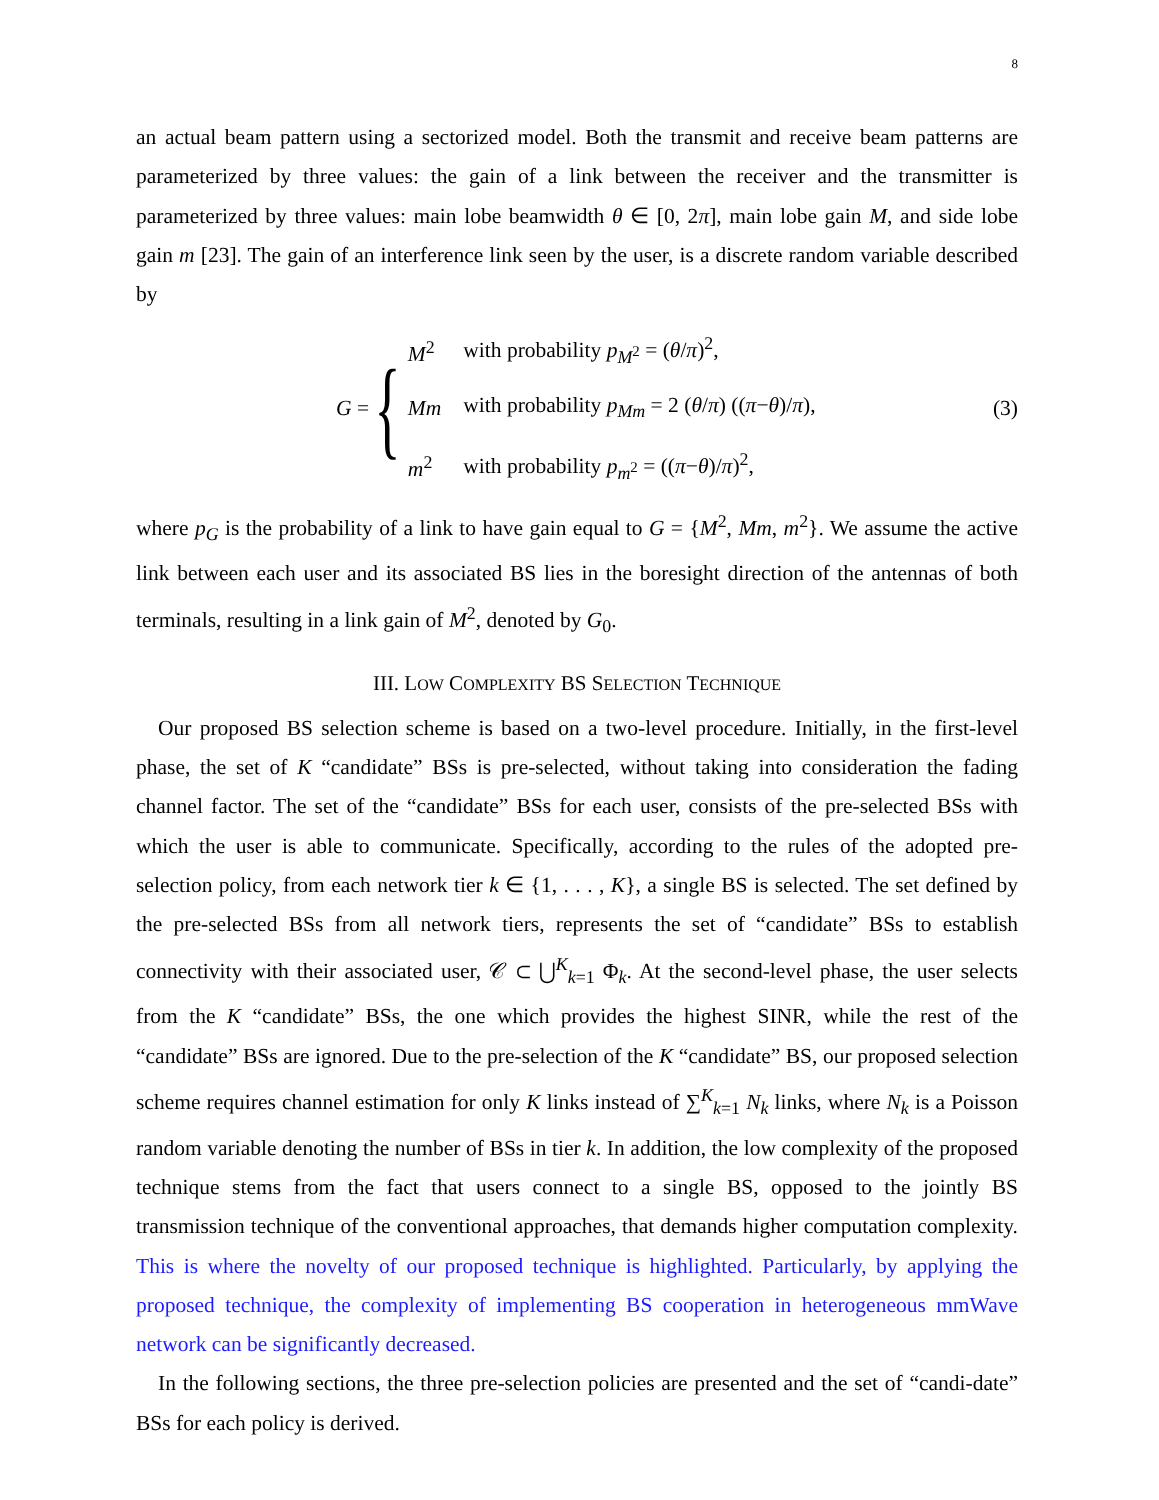8
an actual beam pattern using a sectorized model. Both the transmit and receive beam patterns are parameterized by three values: the gain of a link between the receiver and the transmitter is parameterized by three values: main lobe beamwidth θ ∈ [0, 2π], main lobe gain M, and side lobe gain m [23]. The gain of an interference link seen by the user, is a discrete random variable described by
G = {
| M<sup>2</sup> | with probability p<sub>M<sup>2</sup></sub> = ( θ / π )<sup>2</sup>, |
| Mm | with probability p<sub>Mm</sub> = 2 ( θ / π ) (( π − θ )/ π ), |
| m<sup>2</sup> | with probability p<sub>m<sup>2</sup></sub> = (( π − θ )/ π )<sup>2</sup>, |
(3)
where p<sub>G</sub> is the probability of a link to have gain equal to G = {M<sup>2</sup>, Mm, m<sup>2</sup>}. We assume the active link between each user and its associated BS lies in the boresight direction of the antennas of both terminals, resulting in a link gain of M<sup>2</sup>, denoted by G<sub>0</sub>.
III. LOW COMPLEXITY BS SELECTION TECHNIQUE
Our proposed BS selection scheme is based on a two-level procedure. Initially, in the first-level phase, the set of K “candidate” BSs is pre-selected, without taking into consideration the fading channel factor. The set of the “candidate” BSs for each user, consists of the pre-selected BSs with which the user is able to communicate. Specifically, according to the rules of the adopted pre-selection policy, from each network tier k ∈ {1, . . . , K}, a single BS is selected. The set defined by the pre-selected BSs from all network tiers, represents the set of “candidate” BSs to establish connectivity with their associated user, 𝒞 ⊂ ⋃<sup>K</sup><sub>k=1</sub> Φ<sub>k</sub>. At the second-level phase, the user selects from the K “candidate” BSs, the one which provides the highest SINR, while the rest of the “candidate” BSs are ignored. Due to the pre-selection of the K “candidate” BS, our proposed selection scheme requires channel estimation for only K links instead of ∑<sup>K</sup><sub>k=1</sub> N<sub>k</sub> links, where N<sub>k</sub> is a Poisson random variable denoting the number of BSs in tier k. In addition, the low complexity of the proposed technique stems from the fact that users connect to a single BS, opposed to the jointly BS transmission technique of the conventional approaches, that demands higher computation complexity. This is where the novelty of our proposed technique is highlighted. Particularly, by applying the proposed technique, the complexity of implementing BS cooperation in heterogeneous mmWave network can be significantly decreased.
In the following sections, the three pre-selection policies are presented and the set of “candi-date” BSs for each policy is derived.